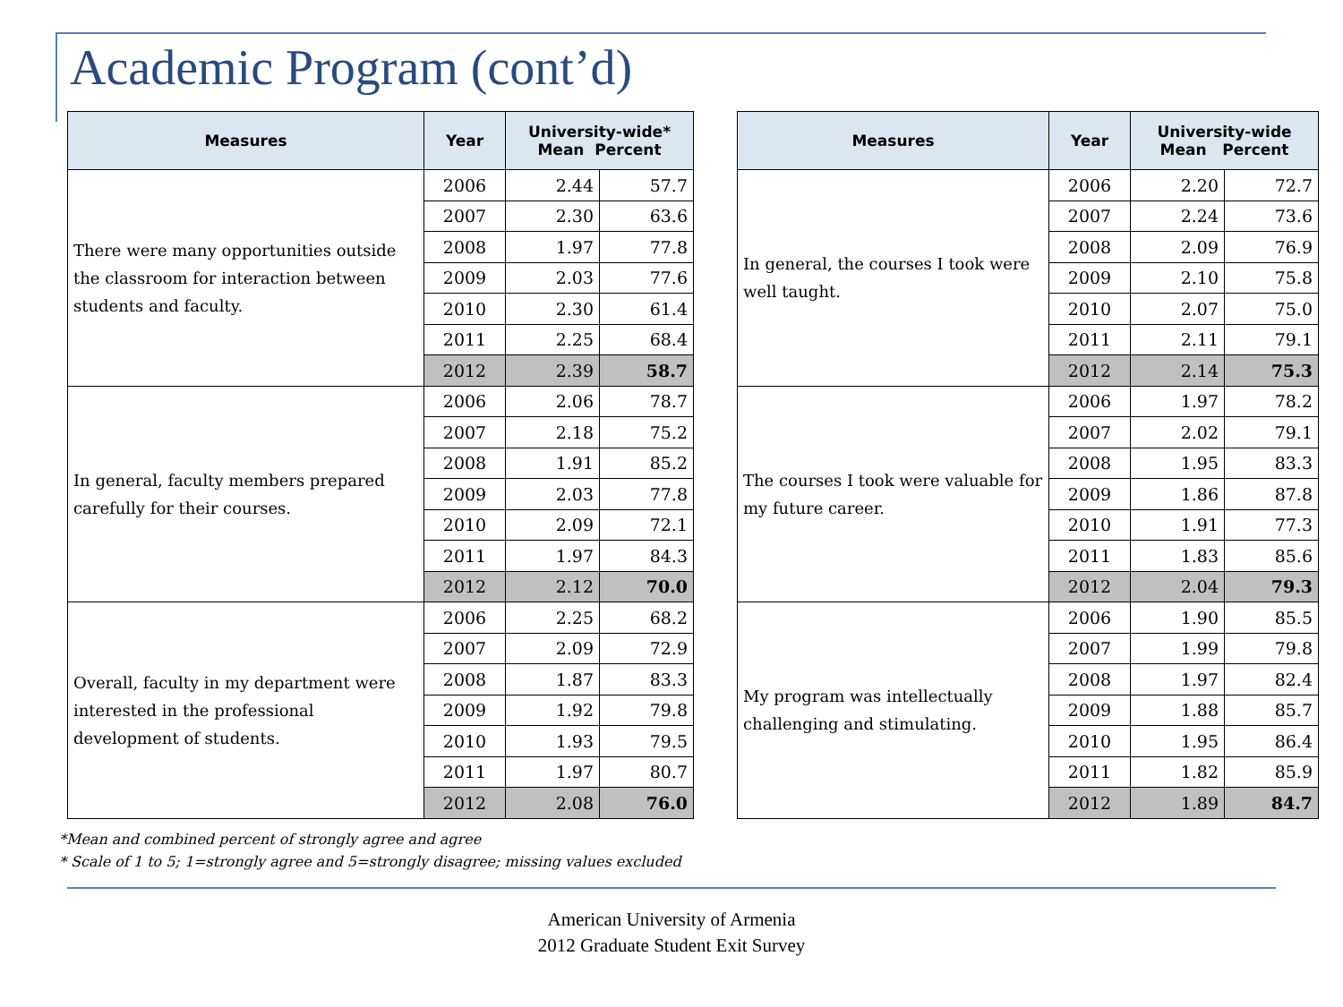Academic Program (cont’d)
| Measures | Year | University-wide* Mean Percent | |
| --- | --- | --- | --- |
| There were many opportunities outside the classroom for interaction between students and faculty. | 2006 | 2.44 | 57.7 |
| | 2007 | 2.30 | 63.6 |
| | 2008 | 1.97 | 77.8 |
| | 2009 | 2.03 | 77.6 |
| | 2010 | 2.30 | 61.4 |
| | 2011 | 2.25 | 68.4 |
| | 2012 | 2.39 | 58.7 |
| In general, faculty members prepared carefully for their courses. | 2006 | 2.06 | 78.7 |
| | 2007 | 2.18 | 75.2 |
| | 2008 | 1.91 | 85.2 |
| | 2009 | 2.03 | 77.8 |
| | 2010 | 2.09 | 72.1 |
| | 2011 | 1.97 | 84.3 |
| | 2012 | 2.12 | 70.0 |
| Overall, faculty in my department were interested in the professional development of students. | 2006 | 2.25 | 68.2 |
| | 2007 | 2.09 | 72.9 |
| | 2008 | 1.87 | 83.3 |
| | 2009 | 1.92 | 79.8 |
| | 2010 | 1.93 | 79.5 |
| | 2011 | 1.97 | 80.7 |
| | 2012 | 2.08 | 76.0 |
| Measures | Year | University-wide Mean Percent | |
| --- | --- | --- | --- |
| In general, the courses I took were well taught. | 2006 | 2.20 | 72.7 |
| | 2007 | 2.24 | 73.6 |
| | 2008 | 2.09 | 76.9 |
| | 2009 | 2.10 | 75.8 |
| | 2010 | 2.07 | 75.0 |
| | 2011 | 2.11 | 79.1 |
| | 2012 | 2.14 | 75.3 |
| The courses I took were valuable for my future career. | 2006 | 1.97 | 78.2 |
| | 2007 | 2.02 | 79.1 |
| | 2008 | 1.95 | 83.3 |
| | 2009 | 1.86 | 87.8 |
| | 2010 | 1.91 | 77.3 |
| | 2011 | 1.83 | 85.6 |
| | 2012 | 2.04 | 79.3 |
| My program was intellectually challenging and stimulating. | 2006 | 1.90 | 85.5 |
| | 2007 | 1.99 | 79.8 |
| | 2008 | 1.97 | 82.4 |
| | 2009 | 1.88 | 85.7 |
| | 2010 | 1.95 | 86.4 |
| | 2011 | 1.82 | 85.9 |
| | 2012 | 1.89 | 84.7 |
*Mean and combined percent of strongly agree and agree
* Scale of 1 to 5; 1=strongly agree and 5=strongly disagree; missing values excluded
American University of Armenia
2012 Graduate Student Exit Survey